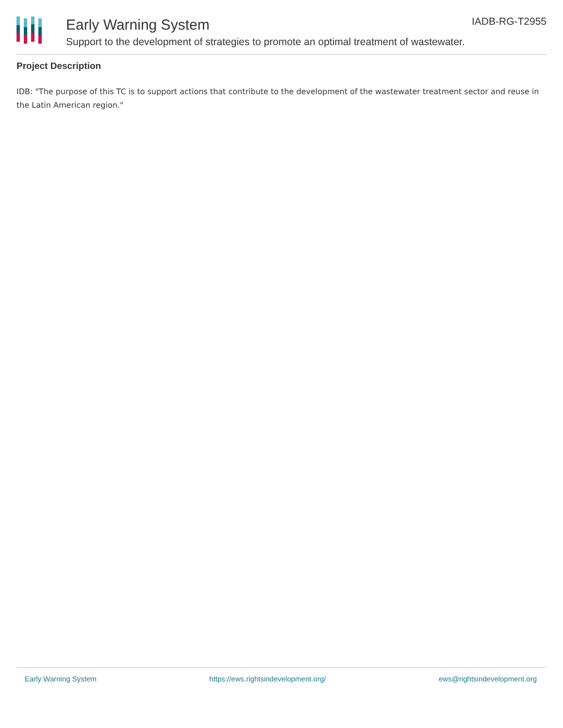Early Warning System
Support to the development of strategies to promote an optimal treatment of wastewater.
IADB-RG-T2955
Project Description
IDB: "The purpose of this TC is to support actions that contribute to the development of the wastewater treatment sector and reuse in the Latin American region."
Early Warning System https://ews.rightsindevelopment.org/ ews@rightsindevelopment.org